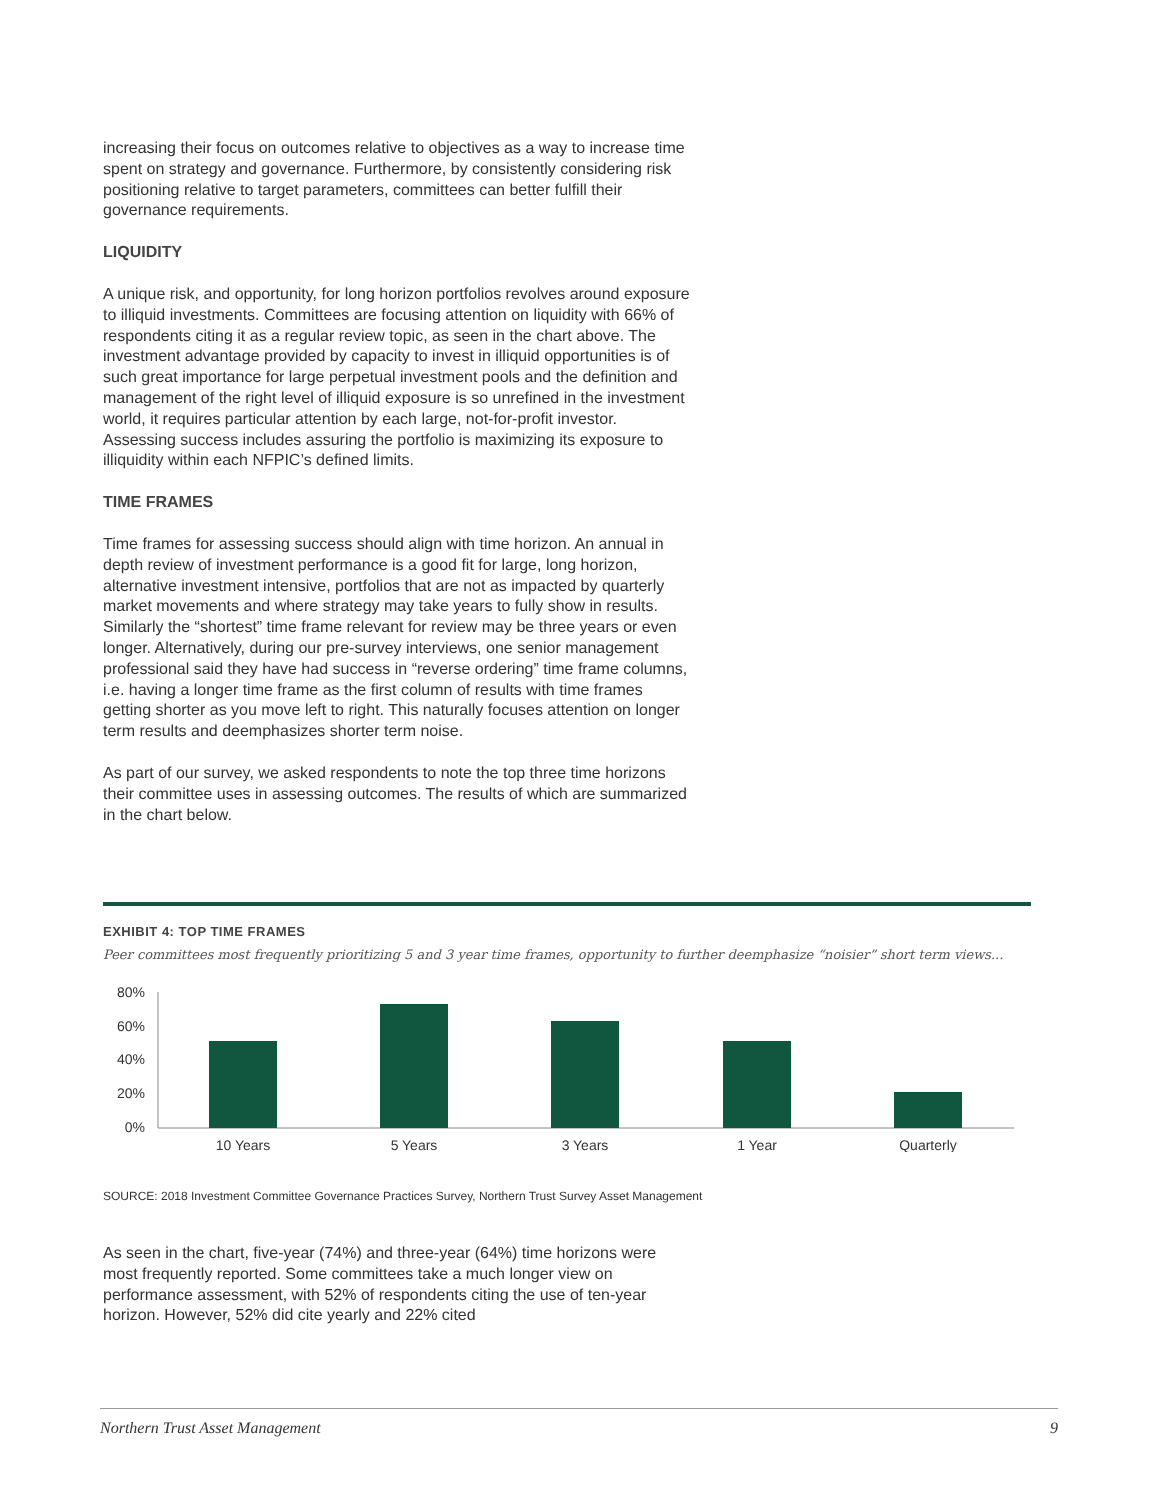increasing their focus on outcomes relative to objectives as a way to increase time spent on strategy and governance. Furthermore, by consistently considering risk positioning relative to target parameters, committees can better fulfill their governance requirements.
LIQUIDITY
A unique risk, and opportunity, for long horizon portfolios revolves around exposure to illiquid investments. Committees are focusing attention on liquidity with 66% of respondents citing it as a regular review topic, as seen in the chart above. The investment advantage provided by capacity to invest in illiquid opportunities is of such great importance for large perpetual investment pools and the definition and management of the right level of illiquid exposure is so unrefined in the investment world, it requires particular attention by each large, not-for-profit investor. Assessing success includes assuring the portfolio is maximizing its exposure to illiquidity within each NFPIC’s defined limits.
TIME FRAMES
Time frames for assessing success should align with time horizon. An annual in depth review of investment performance is a good fit for large, long horizon, alternative investment intensive, portfolios that are not as impacted by quarterly market movements and where strategy may take years to fully show in results. Similarly the “shortest” time frame relevant for review may be three years or even longer. Alternatively, during our pre-survey interviews, one senior management professional said they have had success in “reverse ordering” time frame columns, i.e. having a longer time frame as the first column of results with time frames getting shorter as you move left to right. This naturally focuses attention on longer term results and deemphasizes shorter term noise.
As part of our survey, we asked respondents to note the top three time horizons their committee uses in assessing outcomes. The results of which are summarized in the chart below.
EXHIBIT 4: TOP TIME FRAMES
Peer committees most frequently prioritizing 5 and 3 year time frames, opportunity to further deemphasize “noisier” short term views...
80%
60%
40%
20%
0%
10 Years
5 Years
3 Years
1 Year
Quarterly
SOURCE: 2018 Investment Committee Governance Practices Survey, Northern Trust Survey Asset Management
As seen in the chart, five-year (74%) and three-year (64%) time horizons were most frequently reported. Some committees take a much longer view on performance assessment, with 52% of respondents citing the use of ten-year horizon. However, 52% did cite yearly and 22% cited
Northern Trust Asset Management 9